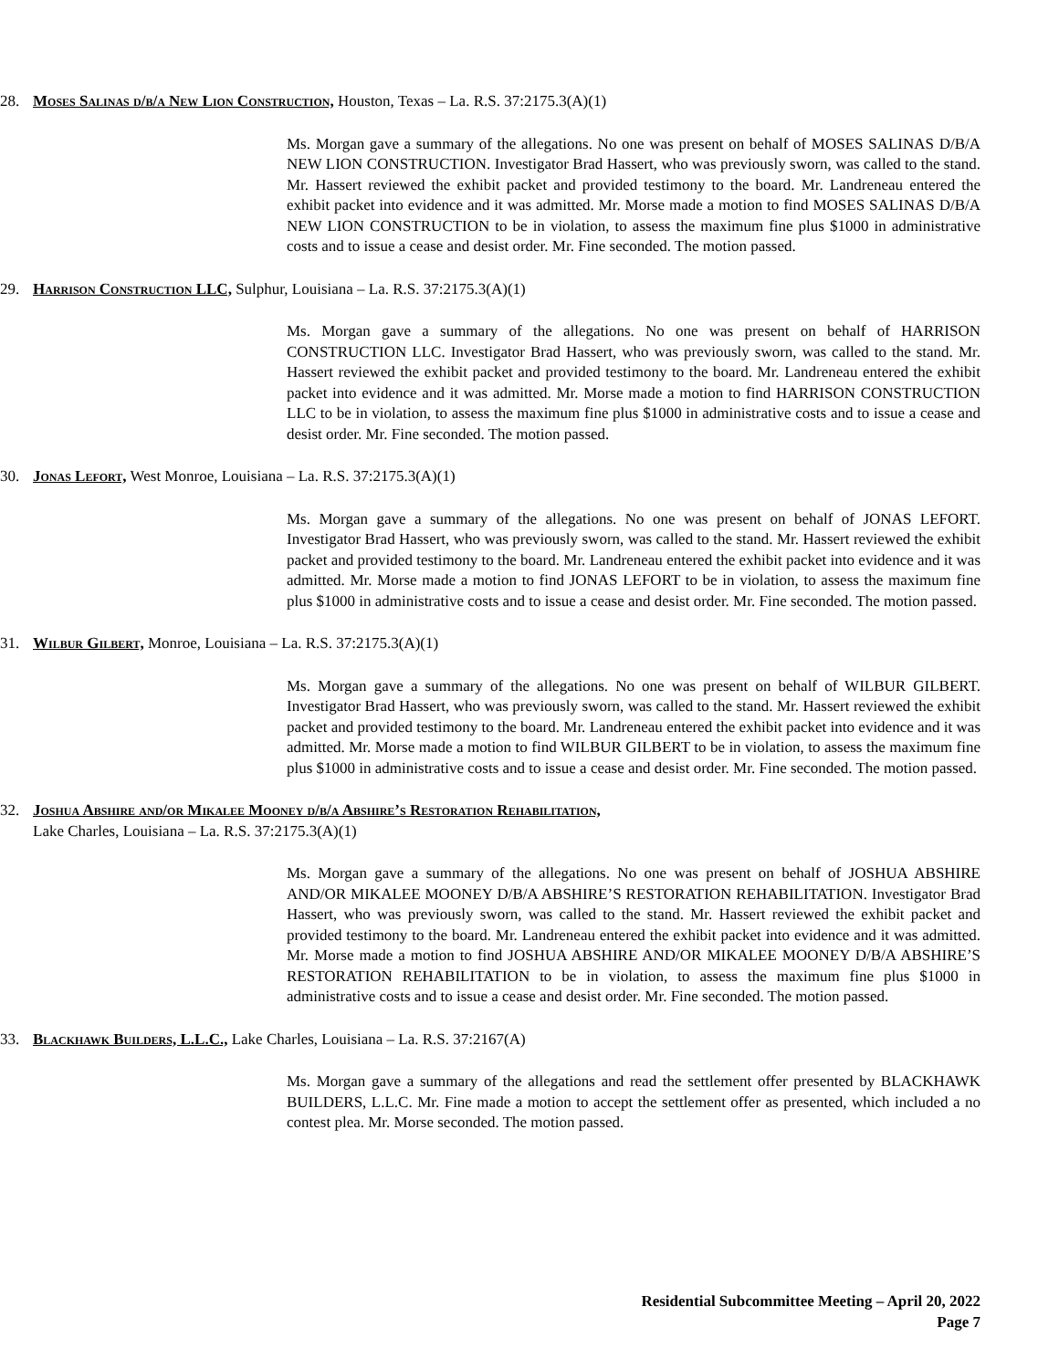28. Moses Salinas d/b/a New Lion Construction, Houston, Texas – La. R.S. 37:2175.3(A)(1)
Ms. Morgan gave a summary of the allegations. No one was present on behalf of MOSES SALINAS D/B/A NEW LION CONSTRUCTION. Investigator Brad Hassert, who was previously sworn, was called to the stand. Mr. Hassert reviewed the exhibit packet and provided testimony to the board. Mr. Landreneau entered the exhibit packet into evidence and it was admitted. Mr. Morse made a motion to find MOSES SALINAS D/B/A NEW LION CONSTRUCTION to be in violation, to assess the maximum fine plus $1000 in administrative costs and to issue a cease and desist order. Mr. Fine seconded. The motion passed.
29. Harrison Construction LLC, Sulphur, Louisiana – La. R.S. 37:2175.3(A)(1)
Ms. Morgan gave a summary of the allegations. No one was present on behalf of HARRISON CONSTRUCTION LLC. Investigator Brad Hassert, who was previously sworn, was called to the stand. Mr. Hassert reviewed the exhibit packet and provided testimony to the board. Mr. Landreneau entered the exhibit packet into evidence and it was admitted. Mr. Morse made a motion to find HARRISON CONSTRUCTION LLC to be in violation, to assess the maximum fine plus $1000 in administrative costs and to issue a cease and desist order. Mr. Fine seconded. The motion passed.
30. Jonas Lefort, West Monroe, Louisiana – La. R.S. 37:2175.3(A)(1)
Ms. Morgan gave a summary of the allegations. No one was present on behalf of JONAS LEFORT. Investigator Brad Hassert, who was previously sworn, was called to the stand. Mr. Hassert reviewed the exhibit packet and provided testimony to the board. Mr. Landreneau entered the exhibit packet into evidence and it was admitted. Mr. Morse made a motion to find JONAS LEFORT to be in violation, to assess the maximum fine plus $1000 in administrative costs and to issue a cease and desist order. Mr. Fine seconded. The motion passed.
31. Wilbur Gilbert, Monroe, Louisiana – La. R.S. 37:2175.3(A)(1)
Ms. Morgan gave a summary of the allegations. No one was present on behalf of WILBUR GILBERT. Investigator Brad Hassert, who was previously sworn, was called to the stand. Mr. Hassert reviewed the exhibit packet and provided testimony to the board. Mr. Landreneau entered the exhibit packet into evidence and it was admitted. Mr. Morse made a motion to find WILBUR GILBERT to be in violation, to assess the maximum fine plus $1000 in administrative costs and to issue a cease and desist order. Mr. Fine seconded. The motion passed.
32. Joshua Abshire and/or Mikalee Mooney d/b/a Abshire’s Restoration Rehabilitation,
Lake Charles, Louisiana – La. R.S. 37:2175.3(A)(1)
Ms. Morgan gave a summary of the allegations. No one was present on behalf of JOSHUA ABSHIRE AND/OR MIKALEE MOONEY D/B/A ABSHIRE’S RESTORATION REHABILITATION. Investigator Brad Hassert, who was previously sworn, was called to the stand. Mr. Hassert reviewed the exhibit packet and provided testimony to the board. Mr. Landreneau entered the exhibit packet into evidence and it was admitted. Mr. Morse made a motion to find JOSHUA ABSHIRE AND/OR MIKALEE MOONEY D/B/A ABSHIRE’S RESTORATION REHABILITATION to be in violation, to assess the maximum fine plus $1000 in administrative costs and to issue a cease and desist order. Mr. Fine seconded. The motion passed.
33. Blackhawk Builders, L.L.C., Lake Charles, Louisiana – La. R.S. 37:2167(A)
Ms. Morgan gave a summary of the allegations and read the settlement offer presented by BLACKHAWK BUILDERS, L.L.C. Mr. Fine made a motion to accept the settlement offer as presented, which included a no contest plea. Mr. Morse seconded. The motion passed.
Residential Subcommittee Meeting – April 20, 2022
Page 7